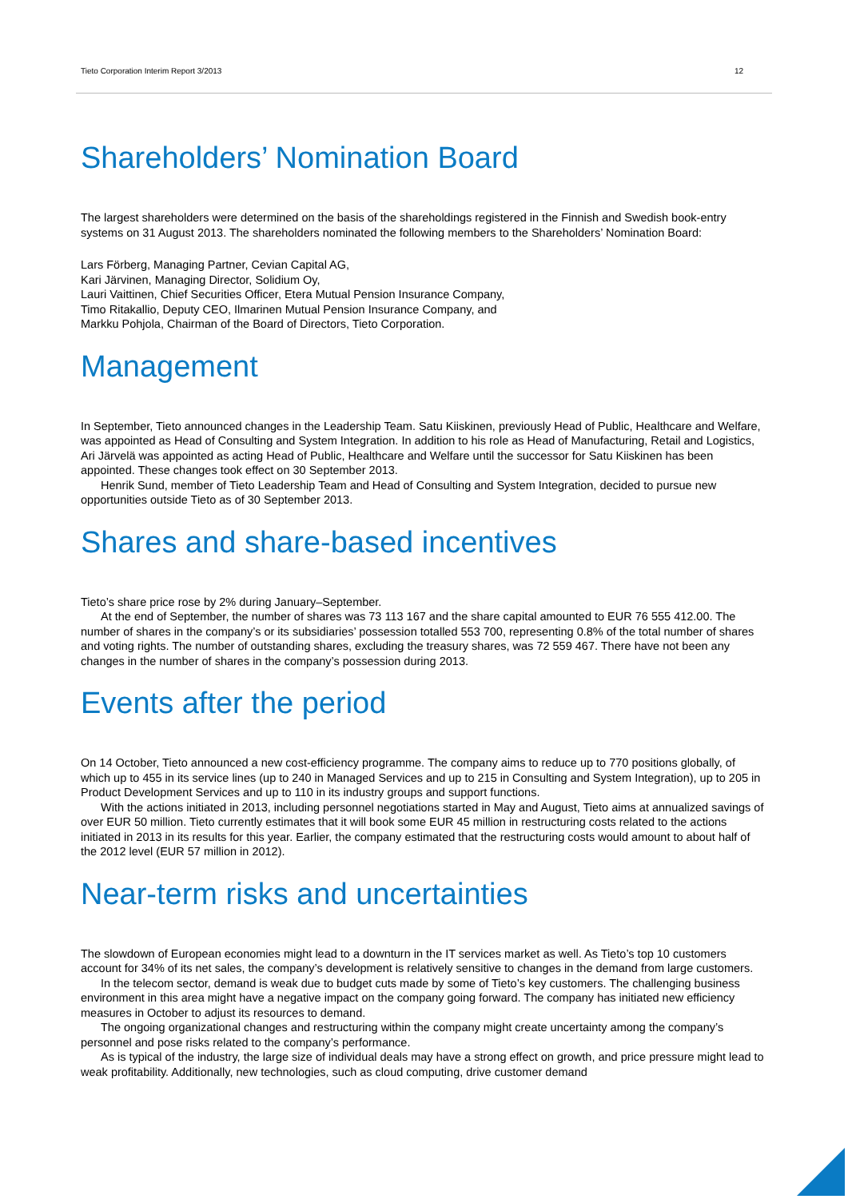Tieto Corporation Interim Report 3/2013 12
Shareholders’ Nomination Board
The largest shareholders were determined on the basis of the shareholdings registered in the Finnish and Swedish book-entry systems on 31 August 2013. The shareholders nominated the following members to the Shareholders’ Nomination Board:
Lars Förberg, Managing Partner, Cevian Capital AG,
Kari Järvinen, Managing Director, Solidium Oy,
Lauri Vaittinen, Chief Securities Officer, Etera Mutual Pension Insurance Company,
Timo Ritakallio, Deputy CEO, Ilmarinen Mutual Pension Insurance Company, and
Markku Pohjola, Chairman of the Board of Directors, Tieto Corporation.
Management
In September, Tieto announced changes in the Leadership Team. Satu Kiiskinen, previously Head of Public, Healthcare and Welfare, was appointed as Head of Consulting and System Integration. In addition to his role as Head of Manufacturing, Retail and Logistics, Ari Järvelä was appointed as acting Head of Public, Healthcare and Welfare until the successor for Satu Kiiskinen has been appointed. These changes took effect on 30 September 2013.
Henrik Sund, member of Tieto Leadership Team and Head of Consulting and System Integration, decided to pursue new opportunities outside Tieto as of 30 September 2013.
Shares and share-based incentives
Tieto’s share price rose by 2% during January–September.
At the end of September, the number of shares was 73 113 167 and the share capital amounted to EUR 76 555 412.00. The number of shares in the company’s or its subsidiaries’ possession totalled 553 700, representing 0.8% of the total number of shares and voting rights. The number of outstanding shares, excluding the treasury shares, was 72 559 467. There have not been any changes in the number of shares in the company’s possession during 2013.
Events after the period
On 14 October, Tieto announced a new cost-efficiency programme. The company aims to reduce up to 770 positions globally, of which up to 455 in its service lines (up to 240 in Managed Services and up to 215 in Consulting and System Integration), up to 205 in Product Development Services and up to 110 in its industry groups and support functions.
With the actions initiated in 2013, including personnel negotiations started in May and August, Tieto aims at annualized savings of over EUR 50 million. Tieto currently estimates that it will book some EUR 45 million in restructuring costs related to the actions initiated in 2013 in its results for this year. Earlier, the company estimated that the restructuring costs would amount to about half of the 2012 level (EUR 57 million in 2012).
Near-term risks and uncertainties
The slowdown of European economies might lead to a downturn in the IT services market as well. As Tieto’s top 10 customers account for 34% of its net sales, the company’s development is relatively sensitive to changes in the demand from large customers.
In the telecom sector, demand is weak due to budget cuts made by some of Tieto’s key customers. The challenging business environment in this area might have a negative impact on the company going forward. The company has initiated new efficiency measures in October to adjust its resources to demand.
The ongoing organizational changes and restructuring within the company might create uncertainty among the company’s personnel and pose risks related to the company’s performance.
As is typical of the industry, the large size of individual deals may have a strong effect on growth, and price pressure might lead to weak profitability. Additionally, new technologies, such as cloud computing, drive customer demand